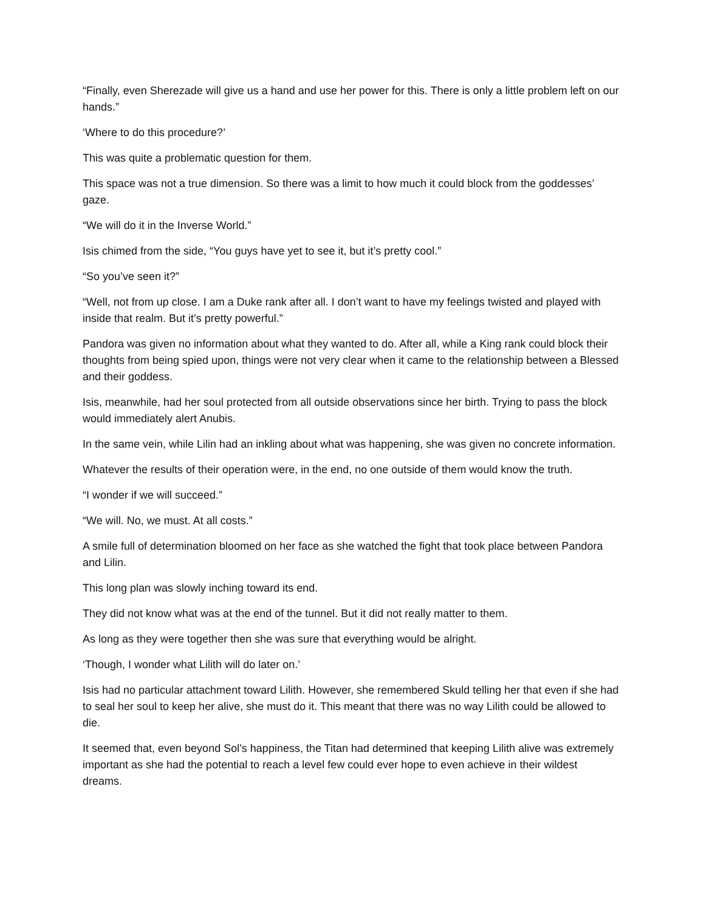“Finally, even Sherezade will give us a hand and use her power for this. There is only a little problem left on our hands.”
‘Where to do this procedure?’
This was quite a problematic question for them.
This space was not a true dimension. So there was a limit to how much it could block from the goddesses’ gaze.
“We will do it in the Inverse World.”
Isis chimed from the side, “You guys have yet to see it, but it’s pretty cool.”
“So you’ve seen it?”
“Well, not from up close. I am a Duke rank after all. I don’t want to have my feelings twisted and played with inside that realm. But it’s pretty powerful.”
Pandora was given no information about what they wanted to do. After all, while a King rank could block their thoughts from being spied upon, things were not very clear when it came to the relationship between a Blessed and their goddess.
Isis, meanwhile, had her soul protected from all outside observations since her birth. Trying to pass the block would immediately alert Anubis.
In the same vein, while Lilin had an inkling about what was happening, she was given no concrete information.
Whatever the results of their operation were, in the end, no one outside of them would know the truth.
“I wonder if we will succeed.”
“We will. No, we must. At all costs.”
A smile full of determination bloomed on her face as she watched the fight that took place between Pandora and Lilin.
This long plan was slowly inching toward its end.
They did not know what was at the end of the tunnel. But it did not really matter to them.
As long as they were together then she was sure that everything would be alright.
‘Though, I wonder what Lilith will do later on.’
Isis had no particular attachment toward Lilith. However, she remembered Skuld telling her that even if she had to seal her soul to keep her alive, she must do it. This meant that there was no way Lilith could be allowed to die.
It seemed that, even beyond Sol’s happiness, the Titan had determined that keeping Lilith alive was extremely important as she had the potential to reach a level few could ever hope to even achieve in their wildest dreams.